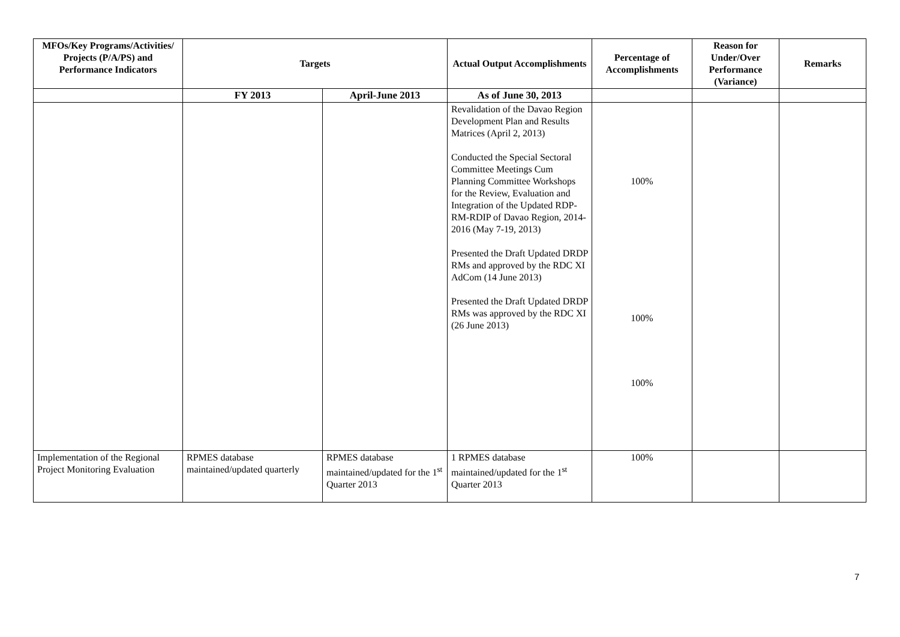| MFOs/Key Programs/Activities/ Projects (P/A/PS) and Performance Indicators | Targets | | Actual Output Accomplishments | Percentage of Accomplishments | Reason for Under/Over Performance (Variance) | Remarks |
| --- | --- | --- | --- | --- | --- | --- |
| | FY 2013 | April-June 2013 | As of June 30, 2013 | | | |
| | | | Revalidation of the Davao Region Development Plan and Results Matrices (April 2, 2013) Conducted the Special Sectoral Committee Meetings Cum Planning Committee Workshops for the Review, Evaluation and Integration of the Updated RDP-RM-RDIP of Davao Region, 2014-2016 (May 7-19, 2013) Presented the Draft Updated DRDP RMs and approved by the RDC XI AdCom (14 June 2013) Presented the Draft Updated DRDP RMs was approved by the RDC XI (26 June 2013) | 100% 100% 100% | | |
| Implementation of the Regional Project Monitoring Evaluation | RPMES database maintained/updated quarterly | RPMES database maintained/updated for the 1<sup>st</sup> Quarter 2013 | 1 RPMES database maintained/updated for the 1<sup>st</sup> Quarter 2013 | 100% | | |
7